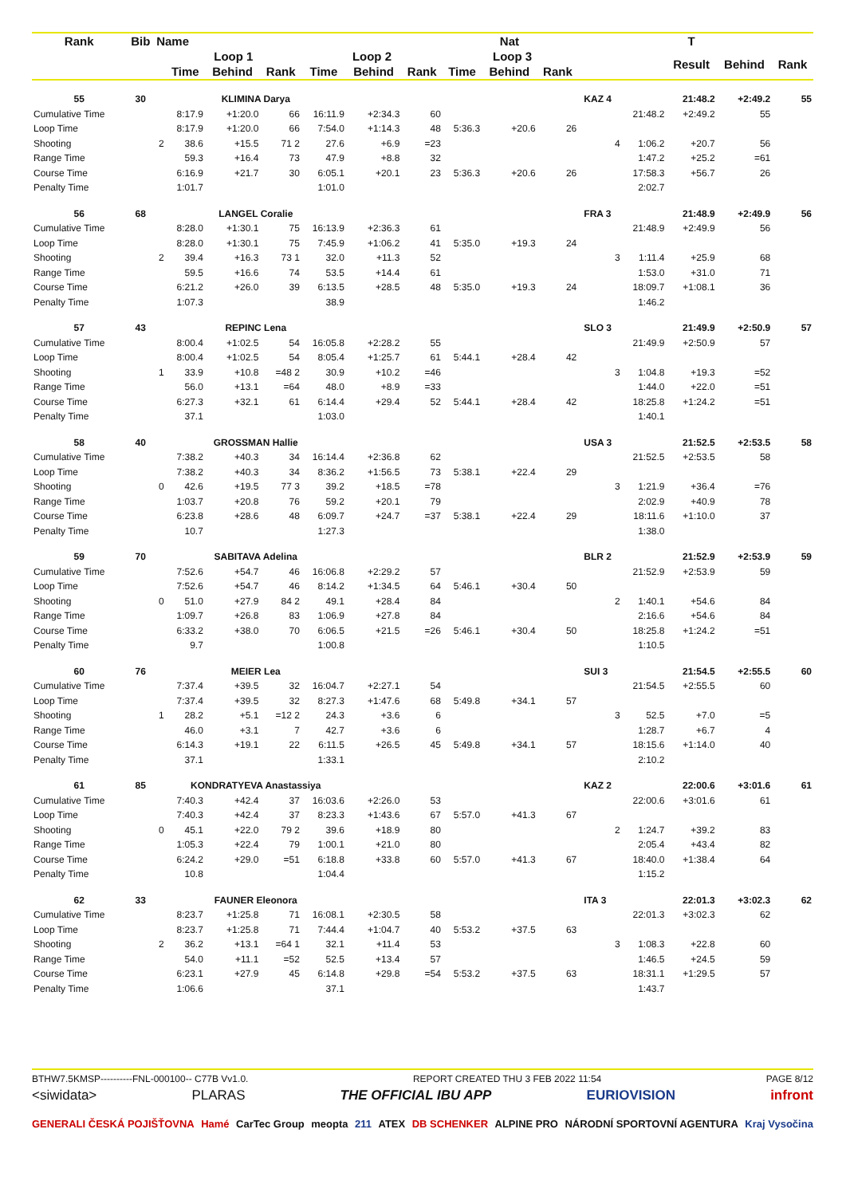| Rank | Bib | Name | | | | | | | | Nat | | | | | T | | |
| --- | --- | --- | --- | --- | --- | --- | --- | --- | --- | --- | --- | --- | --- | --- | --- | --- | --- |
| | | | Loop 1 | | | Loop 2 | | | Loop 3 | | | | | | Result | Behind | Rank |
| | | | Time | Behind | Rank | Time | Behind | Rank | Time | Behind | Rank | | | | | | |
| 55 | 30 | | KLIMINA Darya | | | | | | | | | | KAZ 4 | | 21:48.2 | +2:49.2 | 55 |
| Cumulative Time | | | 8:17.9 | +1:20.0 | 66 | 16:11.9 | +2:34.3 | 60 | | | | | | 21:48.2 | +2:49.2 | 55 | |
| Loop Time | | | 8:17.9 | +1:20.0 | 66 | 7:54.0 | +1:14.3 | 48 | 5:36.3 | +20.6 | 26 | | | | | | |
| Shooting | | 2 | 38.6 | +15.5 | 71 2 | 27.6 | +6.9 | =23 | | | | | 4 | 1:06.2 | +20.7 | 56 | |
| Range Time | | | 59.3 | +16.4 | 73 | 47.9 | +8.8 | 32 | | | | | | 1:47.2 | +25.2 | =61 | |
| Course Time | | | 6:16.9 | +21.7 | 30 | 6:05.1 | +20.1 | 23 | 5:36.3 | +20.6 | 26 | | | 17:58.3 | +56.7 | 26 | |
| Penalty Time | | | 1:01.7 | | | 1:01.0 | | | | | | | | 2:02.7 | | | |
| 56 | 68 | | LANGEL Coralie | | | | | | | | | | FRA 3 | | 21:48.9 | +2:49.9 | 56 |
| Cumulative Time | | | 8:28.0 | +1:30.1 | 75 | 16:13.9 | +2:36.3 | 61 | | | | | | 21:48.9 | +2:49.9 | 56 | |
| Loop Time | | | 8:28.0 | +1:30.1 | 75 | 7:45.9 | +1:06.2 | 41 | 5:35.0 | +19.3 | 24 | | | | | | |
| Shooting | | 2 | 39.4 | +16.3 | 73 1 | 32.0 | +11.3 | 52 | | | | | 3 | 1:11.4 | +25.9 | 68 | |
| Range Time | | | 59.5 | +16.6 | 74 | 53.5 | +14.4 | 61 | | | | | | 1:53.0 | +31.0 | 71 | |
| Course Time | | | 6:21.2 | +26.0 | 39 | 6:13.5 | +28.5 | 48 | 5:35.0 | +19.3 | 24 | | | 18:09.7 | +1:08.1 | 36 | |
| Penalty Time | | | 1:07.3 | | | 38.9 | | | | | | | | 1:46.2 | | | |
| 57 | 43 | | REPINC Lena | | | | | | | | | | SLO 3 | | 21:49.9 | +2:50.9 | 57 |
| Cumulative Time | | | 8:00.4 | +1:02.5 | 54 | 16:05.8 | +2:28.2 | 55 | | | | | | 21:49.9 | +2:50.9 | 57 | |
| Loop Time | | | 8:00.4 | +1:02.5 | 54 | 8:05.4 | +1:25.7 | 61 | 5:44.1 | +28.4 | 42 | | | | | | |
| Shooting | | 1 | 33.9 | +10.8 | =48 2 | 30.9 | +10.2 | =46 | | | | | 3 | 1:04.8 | +19.3 | =52 | |
| Range Time | | | 56.0 | +13.1 | =64 | 48.0 | +8.9 | =33 | | | | | | 1:44.0 | +22.0 | =51 | |
| Course Time | | | 6:27.3 | +32.1 | 61 | 6:14.4 | +29.4 | 52 | 5:44.1 | +28.4 | 42 | | | 18:25.8 | +1:24.2 | =51 | |
| Penalty Time | | | 37.1 | | | 1:03.0 | | | | | | | | 1:40.1 | | | |
| 58 | 40 | | GROSSMAN Hallie | | | | | | | | | | USA 3 | | 21:52.5 | +2:53.5 | 58 |
| Cumulative Time | | | 7:38.2 | +40.3 | 34 | 16:14.4 | +2:36.8 | 62 | | | | | | 21:52.5 | +2:53.5 | 58 | |
| Loop Time | | | 7:38.2 | +40.3 | 34 | 8:36.2 | +1:56.5 | 73 | 5:38.1 | +22.4 | 29 | | | | | | |
| Shooting | | 0 | 42.6 | +19.5 | 77 3 | 39.2 | +18.5 | =78 | | | | | 3 | 1:21.9 | +36.4 | =76 | |
| Range Time | | | 1:03.7 | +20.8 | 76 | 59.2 | +20.1 | 79 | | | | | | 2:02.9 | +40.9 | 78 | |
| Course Time | | | 6:23.8 | +28.6 | 48 | 6:09.7 | +24.7 | =37 | 5:38.1 | +22.4 | 29 | | | 18:11.6 | +1:10.0 | 37 | |
| Penalty Time | | | 10.7 | | | 1:27.3 | | | | | | | | 1:38.0 | | | |
| 59 | 70 | | SABITAVA Adelina | | | | | | | | | | BLR 2 | | 21:52.9 | +2:53.9 | 59 |
| Cumulative Time | | | 7:52.6 | +54.7 | 46 | 16:06.8 | +2:29.2 | 57 | | | | | | 21:52.9 | +2:53.9 | 59 | |
| Loop Time | | | 7:52.6 | +54.7 | 46 | 8:14.2 | +1:34.5 | 64 | 5:46.1 | +30.4 | 50 | | | | | | |
| Shooting | | 0 | 51.0 | +27.9 | 84 2 | 49.1 | +28.4 | 84 | | | | | 2 | 1:40.1 | +54.6 | 84 | |
| Range Time | | | 1:09.7 | +26.8 | 83 | 1:06.9 | +27.8 | 84 | | | | | | 2:16.6 | +54.6 | 84 | |
| Course Time | | | 6:33.2 | +38.0 | 70 | 6:06.5 | +21.5 | =26 | 5:46.1 | +30.4 | 50 | | | 18:25.8 | +1:24.2 | =51 | |
| Penalty Time | | | 9.7 | | | 1:00.8 | | | | | | | | 1:10.5 | | | |
| 60 | 76 | | MEIER Lea | | | | | | | | | | SUI 3 | | 21:54.5 | +2:55.5 | 60 |
| Cumulative Time | | | 7:37.4 | +39.5 | 32 | 16:04.7 | +2:27.1 | 54 | | | | | | 21:54.5 | +2:55.5 | 60 | |
| Loop Time | | | 7:37.4 | +39.5 | 32 | 8:27.3 | +1:47.6 | 68 | 5:49.8 | +34.1 | 57 | | | | | | |
| Shooting | | 1 | 28.2 | +5.1 | =12 2 | 24.3 | +3.6 | 6 | | | | | 3 | 52.5 | +7.0 | =5 | |
| Range Time | | | 46.0 | +3.1 | 7 | 42.7 | +3.6 | 6 | | | | | | 1:28.7 | +6.7 | 4 | |
| Course Time | | | 6:14.3 | +19.1 | 22 | 6:11.5 | +26.5 | 45 | 5:49.8 | +34.1 | 57 | | | 18:15.6 | +1:14.0 | 40 | |
| Penalty Time | | | 37.1 | | | 1:33.1 | | | | | | | | 2:10.2 | | | |
| 61 | 85 | | KONDRATYEVA Anastassiya | | | | | | | | | | KAZ 2 | | 22:00.6 | +3:01.6 | 61 |
| Cumulative Time | | | 7:40.3 | +42.4 | 37 | 16:03.6 | +2:26.0 | 53 | | | | | | 22:00.6 | +3:01.6 | 61 | |
| Loop Time | | | 7:40.3 | +42.4 | 37 | 8:23.3 | +1:43.6 | 67 | 5:57.0 | +41.3 | 67 | | | | | | |
| Shooting | | 0 | 45.1 | +22.0 | 79 2 | 39.6 | +18.9 | 80 | | | | | 2 | 1:24.7 | +39.2 | 83 | |
| Range Time | | | 1:05.3 | +22.4 | 79 | 1:00.1 | +21.0 | 80 | | | | | | 2:05.4 | +43.4 | 82 | |
| Course Time | | | 6:24.2 | +29.0 | =51 | 6:18.8 | +33.8 | 60 | 5:57.0 | +41.3 | 67 | | | 18:40.0 | +1:38.4 | 64 | |
| Penalty Time | | | 10.8 | | | 1:04.4 | | | | | | | | 1:15.2 | | | |
| 62 | 33 | | FAUNER Eleonora | | | | | | | | | | ITA 3 | | 22:01.3 | +3:02.3 | 62 |
| Cumulative Time | | | 8:23.7 | +1:25.8 | 71 | 16:08.1 | +2:30.5 | 58 | | | | | | 22:01.3 | +3:02.3 | 62 | |
| Loop Time | | | 8:23.7 | +1:25.8 | 71 | 7:44.4 | +1:04.7 | 40 | 5:53.2 | +37.5 | 63 | | | | | | |
| Shooting | | 2 | 36.2 | +13.1 | =64 1 | 32.1 | +11.4 | 53 | | | | | 3 | 1:08.3 | +22.8 | 60 | |
| Range Time | | | 54.0 | +11.1 | =52 | 52.5 | +13.4 | 57 | | | | | | 1:46.5 | +24.5 | 59 | |
| Course Time | | | 6:23.1 | +27.9 | 45 | 6:14.8 | +29.8 | =54 | 5:53.2 | +37.5 | 63 | | | 18:31.1 | +1:29.5 | 57 | |
| Penalty Time | | | 1:06.6 | | | 37.1 | | | | | | | | 1:43.7 | | | |
BTHW7.5KMSP----------FNL-000100-- C77B Vv1.0. REPORT CREATED THU 3 FEB 2022 11:54 PAGE 8/12
<siwidata> PLARAS THE OFFICIAL IBU APP EURIOVISION infront
GENERALI ČESKÁ POJIŠŤOVNA Hamé CarTec Group meopta 211 ATEX DB SCHENKER ALPINE PRO NÁRODNÍ SPORTOVNÍ AGENTURA Kraj Vysočina